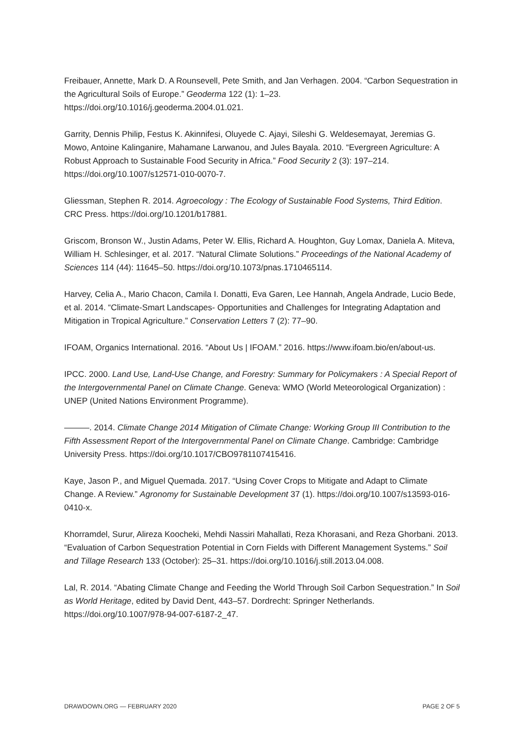Freibauer, Annette, Mark D. A Rounsevell, Pete Smith, and Jan Verhagen. 2004. “Carbon Sequestration in the Agricultural Soils of Europe.” Geoderma 122 (1): 1–23. https://doi.org/10.1016/j.geoderma.2004.01.021.
Garrity, Dennis Philip, Festus K. Akinnifesi, Oluyede C. Ajayi, Sileshi G. Weldesemayat, Jeremias G. Mowo, Antoine Kalinganire, Mahamane Larwanou, and Jules Bayala. 2010. “Evergreen Agriculture: A Robust Approach to Sustainable Food Security in Africa.” Food Security 2 (3): 197–214. https://doi.org/10.1007/s12571-010-0070-7.
Gliessman, Stephen R. 2014. Agroecology : The Ecology of Sustainable Food Systems, Third Edition. CRC Press. https://doi.org/10.1201/b17881.
Griscom, Bronson W., Justin Adams, Peter W. Ellis, Richard A. Houghton, Guy Lomax, Daniela A. Miteva, William H. Schlesinger, et al. 2017. “Natural Climate Solutions.” Proceedings of the National Academy of Sciences 114 (44): 11645–50. https://doi.org/10.1073/pnas.1710465114.
Harvey, Celia A., Mario Chacon, Camila I. Donatti, Eva Garen, Lee Hannah, Angela Andrade, Lucio Bede, et al. 2014. “Climate-Smart Landscapes- Opportunities and Challenges for Integrating Adaptation and Mitigation in Tropical Agriculture.” Conservation Letters 7 (2): 77–90.
IFOAM, Organics International. 2016. “About Us | IFOAM.” 2016. https://www.ifoam.bio/en/about-us.
IPCC. 2000. Land Use, Land-Use Change, and Forestry: Summary for Policymakers : A Special Report of the Intergovernmental Panel on Climate Change. Geneva: WMO (World Meteorological Organization) : UNEP (United Nations Environment Programme).
———. 2014. Climate Change 2014 Mitigation of Climate Change: Working Group III Contribution to the Fifth Assessment Report of the Intergovernmental Panel on Climate Change. Cambridge: Cambridge University Press. https://doi.org/10.1017/CBO9781107415416.
Kaye, Jason P., and Miguel Quemada. 2017. “Using Cover Crops to Mitigate and Adapt to Climate Change. A Review.” Agronomy for Sustainable Development 37 (1). https://doi.org/10.1007/s13593-016-0410-x.
Khorramdel, Surur, Alireza Koocheki, Mehdi Nassiri Mahallati, Reza Khorasani, and Reza Ghorbani. 2013. “Evaluation of Carbon Sequestration Potential in Corn Fields with Different Management Systems.” Soil and Tillage Research 133 (October): 25–31. https://doi.org/10.1016/j.still.2013.04.008.
Lal, R. 2014. “Abating Climate Change and Feeding the World Through Soil Carbon Sequestration.” In Soil as World Heritage, edited by David Dent, 443–57. Dordrecht: Springer Netherlands. https://doi.org/10.1007/978-94-007-6187-2_47.
DRAWDOWN.ORG — FEBRUARY 2020 PAGE 2 OF 5